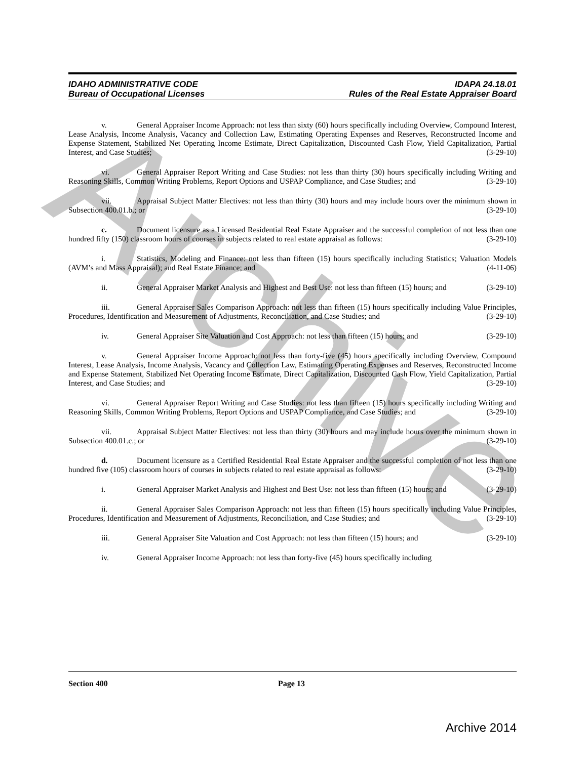Archive
IDAHO ADMINISTRATIVE CODE
Bureau of Occupational Licenses
IDAPA 24.18.01
Rules of the Real Estate Appraiser Board
v. General Appraiser Income Approach: not less than sixty (60) hours specifically including Overview, Compound Interest, Lease Analysis, Income Analysis, Vacancy and Collection Law, Estimating Operating Expenses and Reserves, Reconstructed Income and Expense Statement, Stabilized Net Operating Income Estimate, Direct Capitalization, Discounted Cash Flow, Yield Capitalization, Partial Interest, and Case Studies; (3-29-10)
vi. General Appraiser Report Writing and Case Studies: not less than thirty (30) hours specifically including Writing and Reasoning Skills, Common Writing Problems, Report Options and USPAP Compliance, and Case Studies; and (3-29-10)
vii. Appraisal Subject Matter Electives: not less than thirty (30) hours and may include hours over the minimum shown in Subsection 400.01.b.; or (3-29-10)
c. Document licensure as a Licensed Residential Real Estate Appraiser and the successful completion of not less than one hundred fifty (150) classroom hours of courses in subjects related to real estate appraisal as follows: (3-29-10)
i. Statistics, Modeling and Finance: not less than fifteen (15) hours specifically including Statistics; Valuation Models (AVM’s and Mass Appraisal); and Real Estate Finance; and (4-11-06)
ii. General Appraiser Market Analysis and Highest and Best Use: not less than fifteen (15) hours; and (3-29-10)
iii. General Appraiser Sales Comparison Approach: not less than fifteen (15) hours specifically including Value Principles, Procedures, Identification and Measurement of Adjustments, Reconciliation, and Case Studies; and (3-29-10)
iv. General Appraiser Site Valuation and Cost Approach: not less than fifteen (15) hours; and (3-29-10)
v. General Appraiser Income Approach: not less than forty-five (45) hours specifically including Overview, Compound Interest, Lease Analysis, Income Analysis, Vacancy and Collection Law, Estimating Operating Expenses and Reserves, Reconstructed Income and Expense Statement, Stabilized Net Operating Income Estimate, Direct Capitalization, Discounted Cash Flow, Yield Capitalization, Partial Interest, and Case Studies; and (3-29-10)
vi. General Appraiser Report Writing and Case Studies: not less than fifteen (15) hours specifically including Writing and Reasoning Skills, Common Writing Problems, Report Options and USPAP Compliance, and Case Studies; and (3-29-10)
vii. Appraisal Subject Matter Electives: not less than thirty (30) hours and may include hours over the minimum shown in Subsection 400.01.c.; or (3-29-10)
d. Document licensure as a Certified Residential Real Estate Appraiser and the successful completion of not less than one hundred five (105) classroom hours of courses in subjects related to real estate appraisal as follows: (3-29-10)
i. General Appraiser Market Analysis and Highest and Best Use: not less than fifteen (15) hours; and (3-29-10)
ii. General Appraiser Sales Comparison Approach: not less than fifteen (15) hours specifically including Value Principles, Procedures, Identification and Measurement of Adjustments, Reconciliation, and Case Studies; and (3-29-10)
iii. General Appraiser Site Valuation and Cost Approach: not less than fifteen (15) hours; and (3-29-10)
iv. General Appraiser Income Approach: not less than forty-five (45) hours specifically including
Section 400 Page 13
Archive 2014